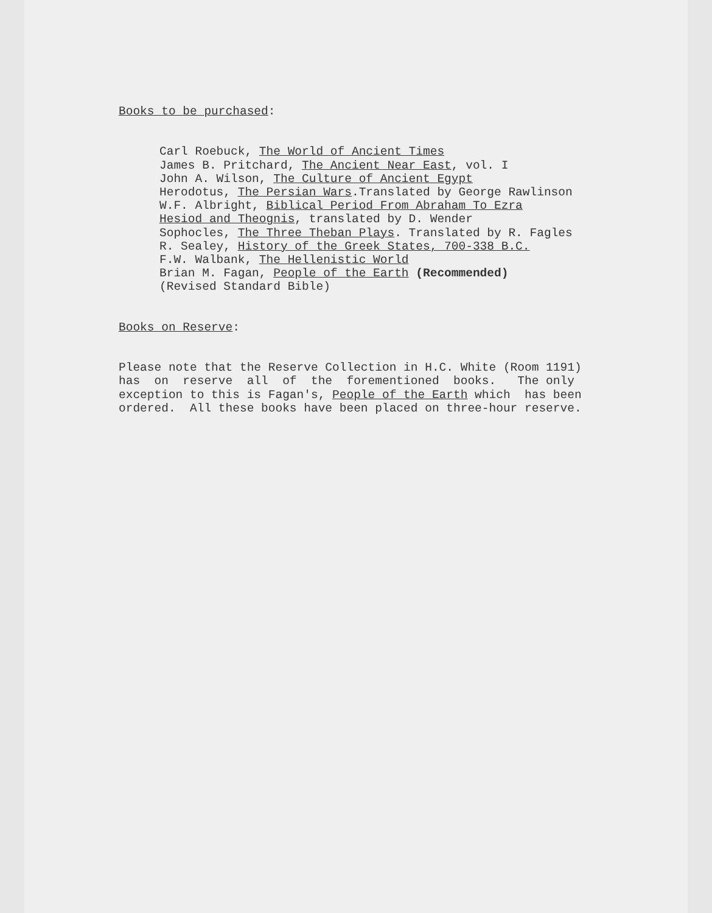Books to be purchased:
Carl Roebuck, The World of Ancient Times
James B. Pritchard, The Ancient Near East, vol. I
John A. Wilson, The Culture of Ancient Egypt
Herodotus, The Persian Wars.Translated by George Rawlinson
W.F. Albright, Biblical Period From Abraham To Ezra
Hesiod and Theognis, translated by D. Wender
Sophocles, The Three Theban Plays. Translated by R. Fagles
R. Sealey, History of the Greek States, 700-338 B.C.
F.W. Walbank, The Hellenistic World
Brian M. Fagan, People of the Earth (Recommended)
(Revised Standard Bible)
Books on Reserve:
Please note that the Reserve Collection in H.C. White (Room 1191) has on reserve all of the forementioned books. The only exception to this is Fagan's, People of the Earth which has been ordered. All these books have been placed on three-hour reserve.